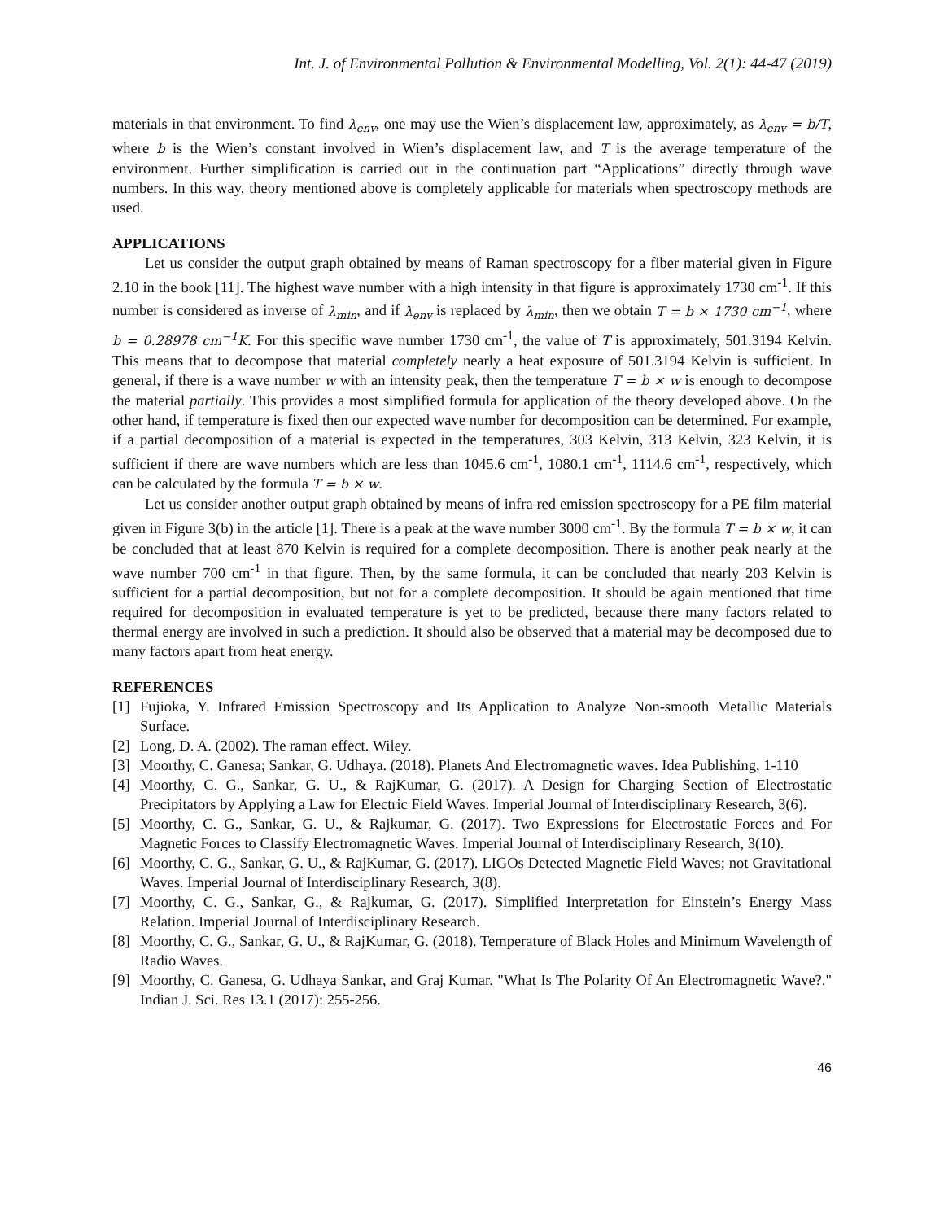Int. J. of Environmental Pollution & Environmental Modelling, Vol. 2(1): 44-47 (2019)
materials in that environment. To find λ<sub>env</sub>, one may use the Wien’s displacement law, approximately, as λ<sub>env</sub> = b/T, where b is the Wien’s constant involved in Wien’s displacement law, and T is the average temperature of the environment. Further simplification is carried out in the continuation part “Applications” directly through wave numbers. In this way, theory mentioned above is completely applicable for materials when spectroscopy methods are used.
APPLICATIONS
Let us consider the output graph obtained by means of Raman spectroscopy for a fiber material given in Figure 2.10 in the book [11]. The highest wave number with a high intensity in that figure is approximately 1730 cm<sup>-1</sup>. If this number is considered as inverse of λ<sub>min</sub>, and if λ<sub>env</sub> is replaced by λ<sub>min</sub>, then we obtain T = b × 1730 cm<sup>−1</sup>, where b = 0.28978 cm<sup>−1</sup>K. For this specific wave number 1730 cm<sup>-1</sup>, the value of T is approximately, 501.3194 Kelvin. This means that to decompose that material completely nearly a heat exposure of 501.3194 Kelvin is sufficient. In general, if there is a wave number w with an intensity peak, then the temperature T = b × w is enough to decompose the material partially. This provides a most simplified formula for application of the theory developed above. On the other hand, if temperature is fixed then our expected wave number for decomposition can be determined. For example, if a partial decomposition of a material is expected in the temperatures, 303 Kelvin, 313 Kelvin, 323 Kelvin, it is sufficient if there are wave numbers which are less than 1045.6 cm<sup>-1</sup>, 1080.1 cm<sup>-1</sup>, 1114.6 cm<sup>-1</sup>, respectively, which can be calculated by the formula T = b × w.
Let us consider another output graph obtained by means of infra red emission spectroscopy for a PE film material given in Figure 3(b) in the article [1]. There is a peak at the wave number 3000 cm<sup>-1</sup>. By the formula T = b × w, it can be concluded that at least 870 Kelvin is required for a complete decomposition. There is another peak nearly at the wave number 700 cm<sup>-1</sup> in that figure. Then, by the same formula, it can be concluded that nearly 203 Kelvin is sufficient for a partial decomposition, but not for a complete decomposition. It should be again mentioned that time required for decomposition in evaluated temperature is yet to be predicted, because there many factors related to thermal energy are involved in such a prediction. It should also be observed that a material may be decomposed due to many factors apart from heat energy.
REFERENCES
[1] Fujioka, Y. Infrared Emission Spectroscopy and Its Application to Analyze Non-smooth Metallic Materials Surface.
[2] Long, D. A. (2002). The raman effect. Wiley.
[3] Moorthy, C. Ganesa; Sankar, G. Udhaya. (2018). Planets And Electromagnetic waves. Idea Publishing, 1-110
[4] Moorthy, C. G., Sankar, G. U., & RajKumar, G. (2017). A Design for Charging Section of Electrostatic Precipitators by Applying a Law for Electric Field Waves. Imperial Journal of Interdisciplinary Research, 3(6).
[5] Moorthy, C. G., Sankar, G. U., & Rajkumar, G. (2017). Two Expressions for Electrostatic Forces and For Magnetic Forces to Classify Electromagnetic Waves. Imperial Journal of Interdisciplinary Research, 3(10).
[6] Moorthy, C. G., Sankar, G. U., & RajKumar, G. (2017). LIGOs Detected Magnetic Field Waves; not Gravitational Waves. Imperial Journal of Interdisciplinary Research, 3(8).
[7] Moorthy, C. G., Sankar, G., & Rajkumar, G. (2017). Simplified Interpretation for Einstein’s Energy Mass Relation. Imperial Journal of Interdisciplinary Research.
[8] Moorthy, C. G., Sankar, G. U., & RajKumar, G. (2018). Temperature of Black Holes and Minimum Wavelength of Radio Waves.
[9] Moorthy, C. Ganesa, G. Udhaya Sankar, and Graj Kumar. "What Is The Polarity Of An Electromagnetic Wave?." Indian J. Sci. Res 13.1 (2017): 255-256.
46